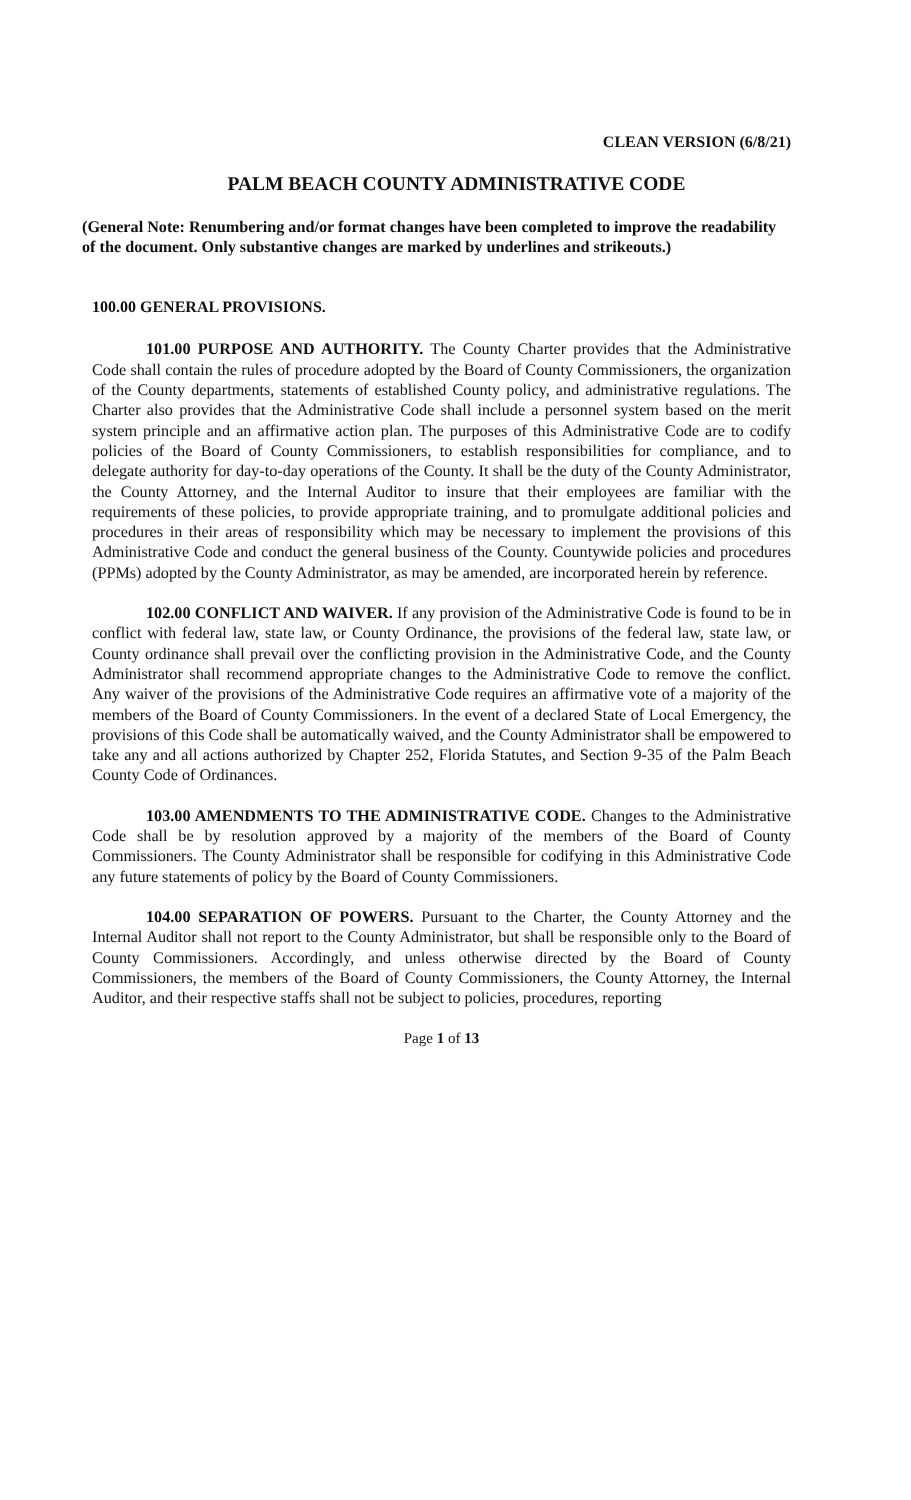CLEAN VERSION (6/8/21)
PALM BEACH COUNTY ADMINISTRATIVE CODE
(General Note: Renumbering and/or format changes have been completed to improve the readability of the document. Only substantive changes are marked by underlines and strikeouts.)
100.00 GENERAL PROVISIONS.
101.00 PURPOSE AND AUTHORITY. The County Charter provides that the Administrative Code shall contain the rules of procedure adopted by the Board of County Commissioners, the organization of the County departments, statements of established County policy, and administrative regulations. The Charter also provides that the Administrative Code shall include a personnel system based on the merit system principle and an affirmative action plan. The purposes of this Administrative Code are to codify policies of the Board of County Commissioners, to establish responsibilities for compliance, and to delegate authority for day-to-day operations of the County. It shall be the duty of the County Administrator, the County Attorney, and the Internal Auditor to insure that their employees are familiar with the requirements of these policies, to provide appropriate training, and to promulgate additional policies and procedures in their areas of responsibility which may be necessary to implement the provisions of this Administrative Code and conduct the general business of the County. Countywide policies and procedures (PPMs) adopted by the County Administrator, as may be amended, are incorporated herein by reference.
102.00 CONFLICT AND WAIVER. If any provision of the Administrative Code is found to be in conflict with federal law, state law, or County Ordinance, the provisions of the federal law, state law, or County ordinance shall prevail over the conflicting provision in the Administrative Code, and the County Administrator shall recommend appropriate changes to the Administrative Code to remove the conflict. Any waiver of the provisions of the Administrative Code requires an affirmative vote of a majority of the members of the Board of County Commissioners. In the event of a declared State of Local Emergency, the provisions of this Code shall be automatically waived, and the County Administrator shall be empowered to take any and all actions authorized by Chapter 252, Florida Statutes, and Section 9-35 of the Palm Beach County Code of Ordinances.
103.00 AMENDMENTS TO THE ADMINISTRATIVE CODE. Changes to the Administrative Code shall be by resolution approved by a majority of the members of the Board of County Commissioners. The County Administrator shall be responsible for codifying in this Administrative Code any future statements of policy by the Board of County Commissioners.
104.00 SEPARATION OF POWERS. Pursuant to the Charter, the County Attorney and the Internal Auditor shall not report to the County Administrator, but shall be responsible only to the Board of County Commissioners. Accordingly, and unless otherwise directed by the Board of County Commissioners, the members of the Board of County Commissioners, the County Attorney, the Internal Auditor, and their respective staffs shall not be subject to policies, procedures, reporting
Page 1 of 13